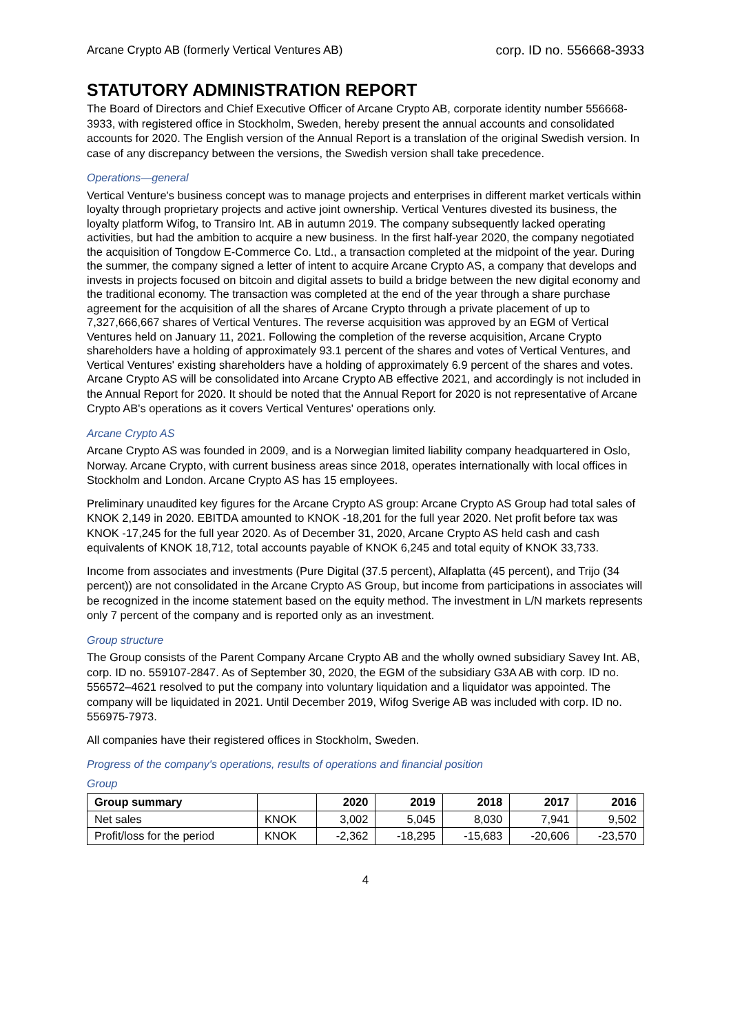Arcane Crypto AB (formerly Vertical Ventures AB) corp. ID no. 556668-3933
STATUTORY ADMINISTRATION REPORT
The Board of Directors and Chief Executive Officer of Arcane Crypto AB, corporate identity number 556668-3933, with registered office in Stockholm, Sweden, hereby present the annual accounts and consolidated accounts for 2020. The English version of the Annual Report is a translation of the original Swedish version. In case of any discrepancy between the versions, the Swedish version shall take precedence.
Operations—general
Vertical Venture's business concept was to manage projects and enterprises in different market verticals within loyalty through proprietary projects and active joint ownership. Vertical Ventures divested its business, the loyalty platform Wifog, to Transiro Int. AB in autumn 2019. The company subsequently lacked operating activities, but had the ambition to acquire a new business. In the first half-year 2020, the company negotiated the acquisition of Tongdow E-Commerce Co. Ltd., a transaction completed at the midpoint of the year. During the summer, the company signed a letter of intent to acquire Arcane Crypto AS, a company that develops and invests in projects focused on bitcoin and digital assets to build a bridge between the new digital economy and the traditional economy. The transaction was completed at the end of the year through a share purchase agreement for the acquisition of all the shares of Arcane Crypto through a private placement of up to 7,327,666,667 shares of Vertical Ventures. The reverse acquisition was approved by an EGM of Vertical Ventures held on January 11, 2021. Following the completion of the reverse acquisition, Arcane Crypto shareholders have a holding of approximately 93.1 percent of the shares and votes of Vertical Ventures, and Vertical Ventures' existing shareholders have a holding of approximately 6.9 percent of the shares and votes.
Arcane Crypto AS will be consolidated into Arcane Crypto AB effective 2021, and accordingly is not included in the Annual Report for 2020. It should be noted that the Annual Report for 2020 is not representative of Arcane Crypto AB's operations as it covers Vertical Ventures' operations only.
Arcane Crypto AS
Arcane Crypto AS was founded in 2009, and is a Norwegian limited liability company headquartered in Oslo, Norway. Arcane Crypto, with current business areas since 2018, operates internationally with local offices in Stockholm and London. Arcane Crypto AS has 15 employees.
Preliminary unaudited key figures for the Arcane Crypto AS group: Arcane Crypto AS Group had total sales of KNOK 2,149 in 2020. EBITDA amounted to KNOK -18,201 for the full year 2020. Net profit before tax was KNOK -17,245 for the full year 2020. As of December 31, 2020, Arcane Crypto AS held cash and cash equivalents of KNOK 18,712, total accounts payable of KNOK 6,245 and total equity of KNOK 33,733.
Income from associates and investments (Pure Digital (37.5 percent), Alfaplatta (45 percent), and Trijo (34 percent)) are not consolidated in the Arcane Crypto AS Group, but income from participations in associates will be recognized in the income statement based on the equity method. The investment in L/N markets represents only 7 percent of the company and is reported only as an investment.
Group structure
The Group consists of the Parent Company Arcane Crypto AB and the wholly owned subsidiary Savey Int. AB, corp. ID no. 559107-2847. As of September 30, 2020, the EGM of the subsidiary G3A AB with corp. ID no. 556572–4621 resolved to put the company into voluntary liquidation and a liquidator was appointed. The company will be liquidated in 2021. Until December 2019, Wifog Sverige AB was included with corp. ID no. 556975-7973.
All companies have their registered offices in Stockholm, Sweden.
Progress of the company's operations, results of operations and financial position
Group
| Group summary | | 2020 | 2019 | 2018 | 2017 | 2016 |
| --- | --- | --- | --- | --- | --- | --- |
| Net sales | KNOK | 3,002 | 5,045 | 8,030 | 7,941 | 9,502 |
| Profit/loss for the period | KNOK | -2,362 | -18,295 | -15,683 | -20,606 | -23,570 |
4